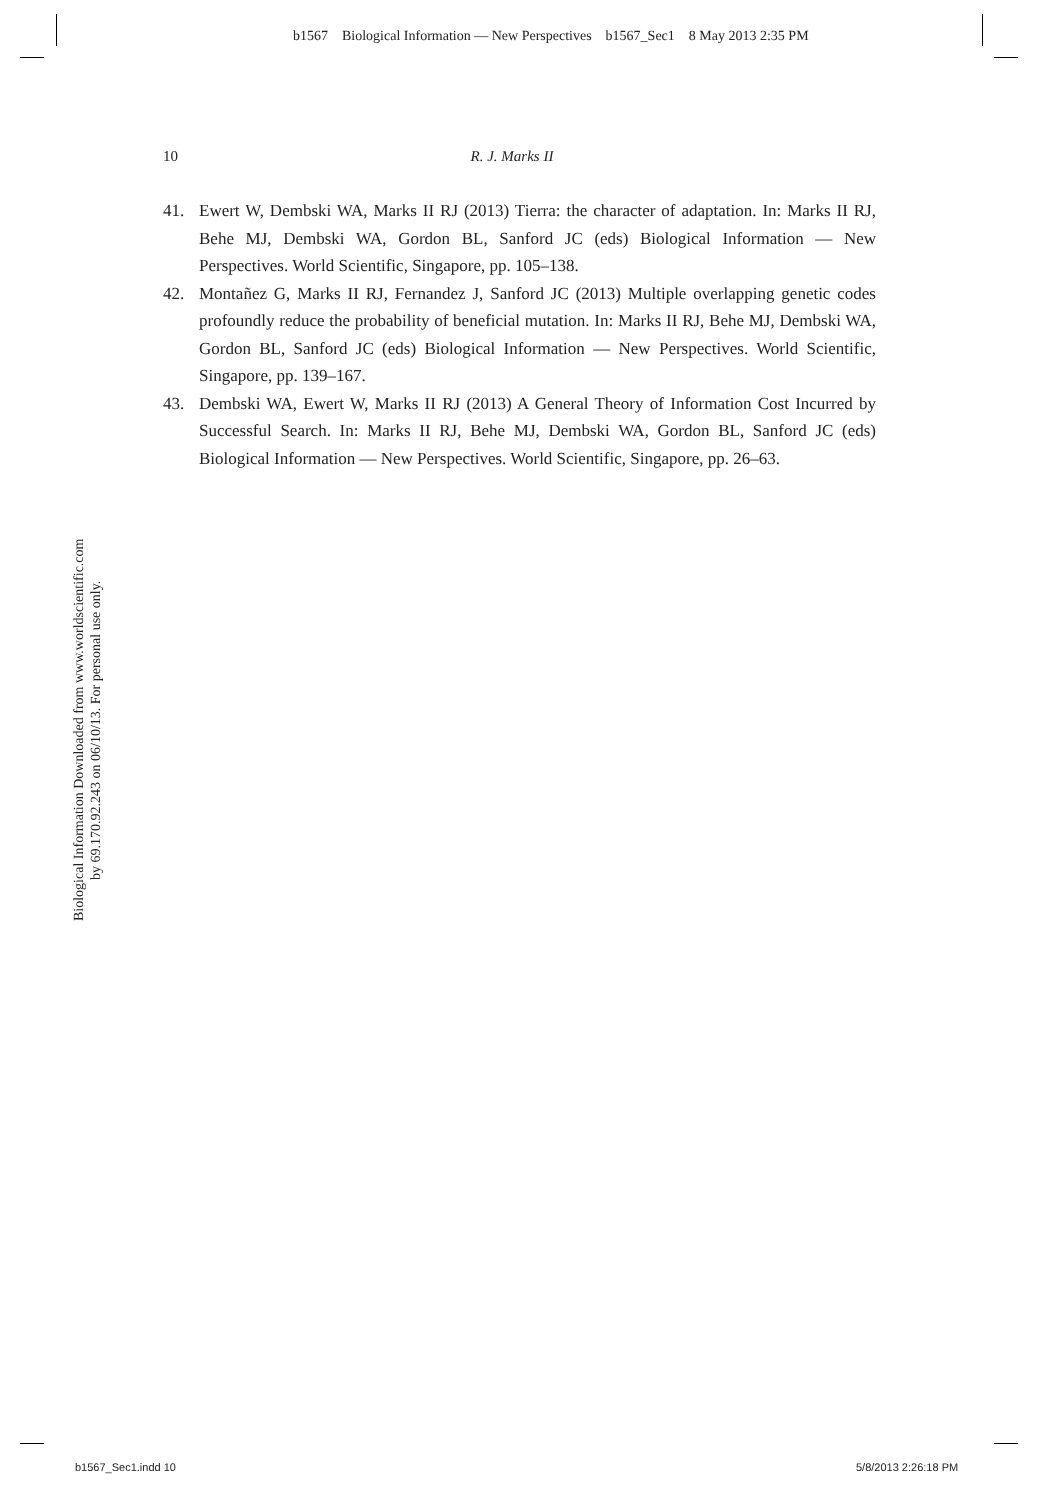b1567 Biological Information — New Perspectives b1567_Sec1 8 May 2013 2:35 PM
10 R. J. Marks II
41. Ewert W, Dembski WA, Marks II RJ (2013) Tierra: the character of adaptation. In: Marks II RJ, Behe MJ, Dembski WA, Gordon BL, Sanford JC (eds) Biological Information — New Perspectives. World Scientific, Singapore, pp. 105–138.
42. Montañez G, Marks II RJ, Fernandez J, Sanford JC (2013) Multiple overlapping genetic codes profoundly reduce the probability of beneficial mutation. In: Marks II RJ, Behe MJ, Dembski WA, Gordon BL, Sanford JC (eds) Biological Information — New Perspectives. World Scientific, Singapore, pp. 139–167.
43. Dembski WA, Ewert W, Marks II RJ (2013) A General Theory of Information Cost Incurred by Successful Search. In: Marks II RJ, Behe MJ, Dembski WA, Gordon BL, Sanford JC (eds) Biological Information — New Perspectives. World Scientific, Singapore, pp. 26–63.
Biological Information Downloaded from www.worldscientific.com
by 69.170.92.243 on 06/10/13. For personal use only.
b1567_Sec1.indd 10 5/8/2013 2:26:18 PM